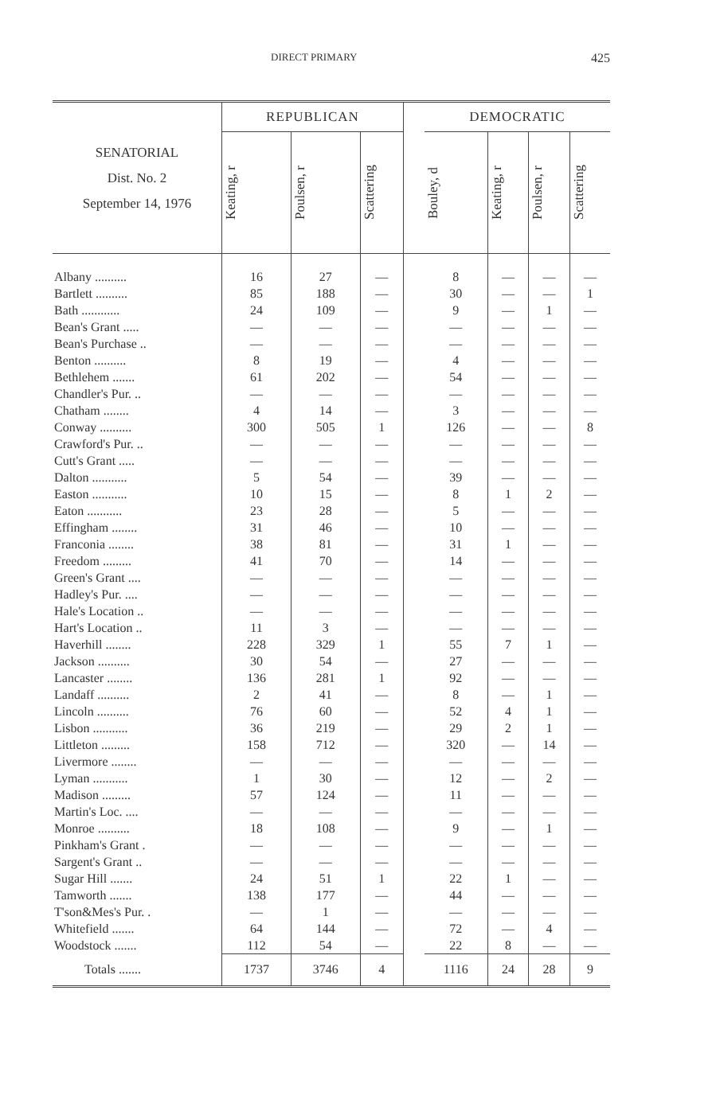DIRECT PRIMARY 425
| SENATORIAL Dist. No. 2 September 14, 1976 | REPUBLICAN | | | | DEMOCRATIC | | | |
| --- | --- | --- | --- | --- | --- | --- | --- | --- |
| | Keating, r | Poulsen, r | Scattering | | Bouley, d | Keating, r | Poulsen, r | Scattering |
| Albany .......... | 16 | 27 | — | | 8 | — | — | — |
| Bartlett .......... | 85 | 188 | — | | 30 | — | — | 1 |
| Bath ............ | 24 | 109 | — | | 9 | — | 1 | — |
| Bean's Grant ..... | — | — | — | | — | — | — | — |
| Bean's Purchase .. | — | — | — | | — | — | — | — |
| Benton .......... | 8 | 19 | — | | 4 | — | — | — |
| Bethlehem ....... | 61 | 202 | — | | 54 | — | — | — |
| Chandler's Pur. .. | — | — | — | | — | — | — | — |
| Chatham ........ | 4 | 14 | — | | 3 | — | — | — |
| Conway .......... | 300 | 505 | 1 | | 126 | — | — | 8 |
| Crawford's Pur. .. | — | — | — | | — | — | — | — |
| Cutt's Grant ..... | — | — | — | | — | — | — | — |
| Dalton ........... | 5 | 54 | — | | 39 | — | — | — |
| Easton ........... | 10 | 15 | — | | 8 | 1 | 2 | — |
| Eaton ........... | 23 | 28 | — | | 5 | — | — | — |
| Effingham ........ | 31 | 46 | — | | 10 | — | — | — |
| Franconia ........ | 38 | 81 | — | | 31 | 1 | — | — |
| Freedom ......... | 41 | 70 | — | | 14 | — | — | — |
| Green's Grant .... | — | — | — | | — | — | — | — |
| Hadley's Pur. .... | — | — | — | | — | — | — | — |
| Hale's Location .. | — | — | — | | — | — | — | — |
| Hart's Location .. | 11 | 3 | — | | — | — | — | — |
| Haverhill ........ | 228 | 329 | 1 | | 55 | 7 | 1 | — |
| Jackson .......... | 30 | 54 | — | | 27 | — | — | — |
| Lancaster ........ | 136 | 281 | 1 | | 92 | — | — | — |
| Landaff .......... | 2 | 41 | — | | 8 | — | 1 | — |
| Lincoln .......... | 76 | 60 | — | | 52 | 4 | 1 | — |
| Lisbon ........... | 36 | 219 | — | | 29 | 2 | 1 | — |
| Littleton ......... | 158 | 712 | — | | 320 | — | 14 | — |
| Livermore ........ | — | — | — | | — | — | — | — |
| Lyman ........... | 1 | 30 | — | | 12 | — | 2 | — |
| Madison ......... | 57 | 124 | — | | 11 | — | — | — |
| Martin's Loc. .... | — | — | — | | — | — | — | — |
| Monroe .......... | 18 | 108 | — | | 9 | — | 1 | — |
| Pinkham's Grant . | — | — | — | | — | — | — | — |
| Sargent's Grant .. | — | — | — | | — | — | — | — |
| Sugar Hill ....... | 24 | 51 | 1 | | 22 | 1 | — | — |
| Tamworth ....... | 138 | 177 | — | | 44 | — | — | — |
| T'son&Mes's Pur. . | — | 1 | — | | — | — | — | — |
| Whitefield ....... | 64 | 144 | — | | 72 | — | 4 | — |
| Woodstock ....... | 112 | 54 | — | | 22 | 8 | — | — |
| Totals ....... | 1737 | 3746 | 4 | | 1116 | 24 | 28 | 9 |